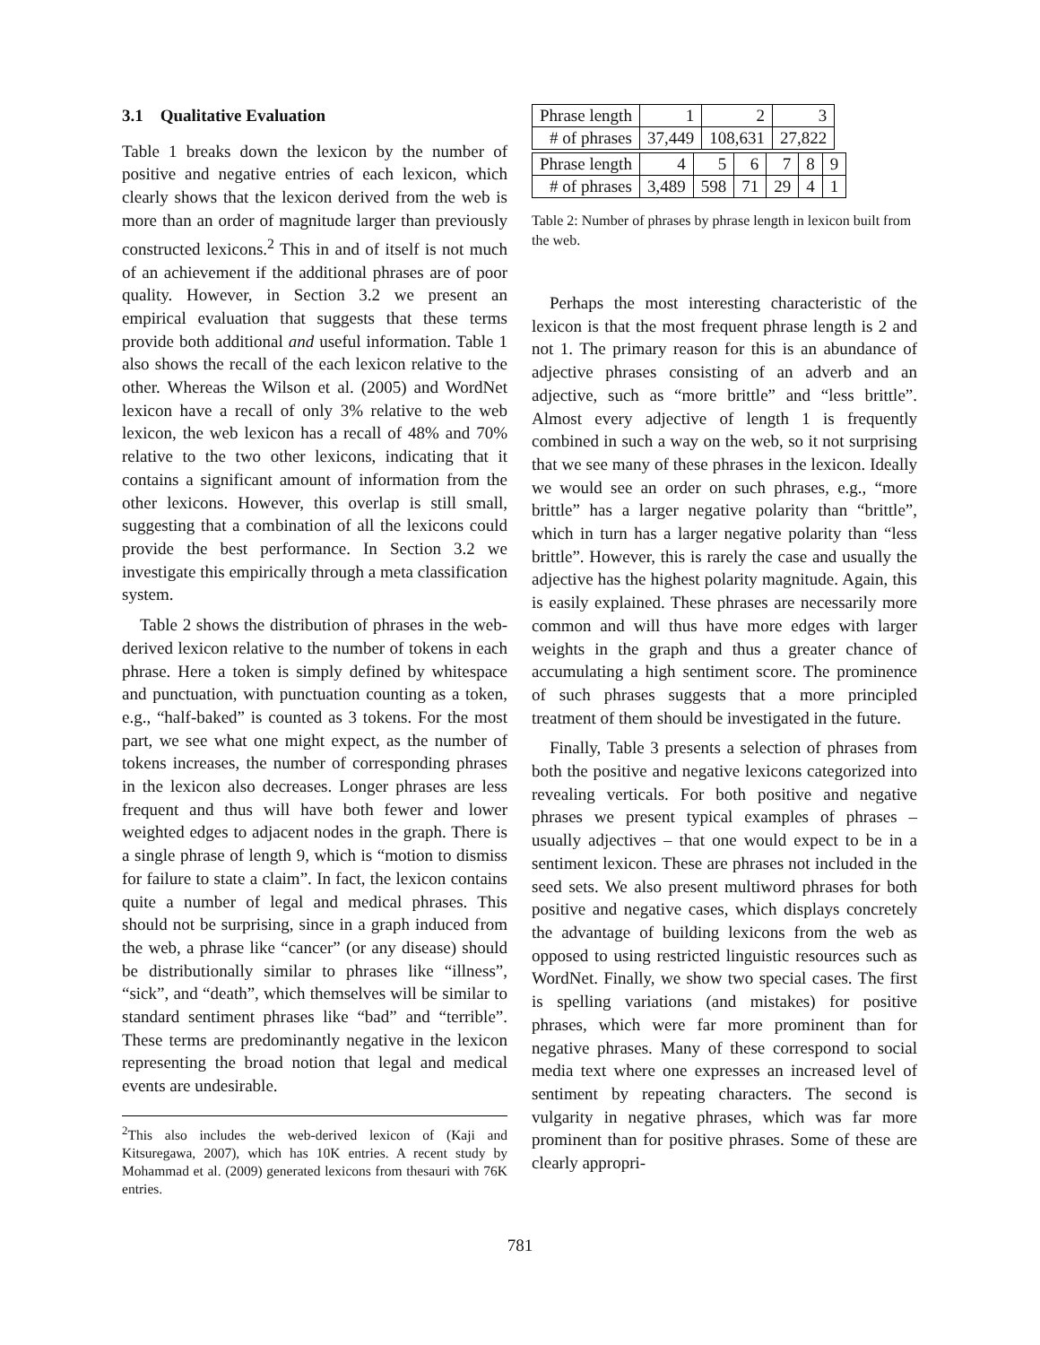3.1 Qualitative Evaluation
Table 1 breaks down the lexicon by the number of positive and negative entries of each lexicon, which clearly shows that the lexicon derived from the web is more than an order of magnitude larger than previously constructed lexicons.<sup>2</sup> This in and of itself is not much of an achievement if the additional phrases are of poor quality. However, in Section 3.2 we present an empirical evaluation that suggests that these terms provide both additional and useful information. Table 1 also shows the recall of the each lexicon relative to the other. Whereas the Wilson et al. (2005) and WordNet lexicon have a recall of only 3% relative to the web lexicon, the web lexicon has a recall of 48% and 70% relative to the two other lexicons, indicating that it contains a significant amount of information from the other lexicons. However, this overlap is still small, suggesting that a combination of all the lexicons could provide the best performance. In Section 3.2 we investigate this empirically through a meta classification system.
Table 2 shows the distribution of phrases in the web-derived lexicon relative to the number of tokens in each phrase. Here a token is simply defined by whitespace and punctuation, with punctuation counting as a token, e.g., “half-baked” is counted as 3 tokens. For the most part, we see what one might expect, as the number of tokens increases, the number of corresponding phrases in the lexicon also decreases. Longer phrases are less frequent and thus will have both fewer and lower weighted edges to adjacent nodes in the graph. There is a single phrase of length 9, which is “motion to dismiss for failure to state a claim”. In fact, the lexicon contains quite a number of legal and medical phrases. This should not be surprising, since in a graph induced from the web, a phrase like “cancer” (or any disease) should be distributionally similar to phrases like “illness”, “sick”, and “death”, which themselves will be similar to standard sentiment phrases like “bad” and “terrible”. These terms are predominantly negative in the lexicon representing the broad notion that legal and medical events are undesirable.
<sup>2</sup> This also includes the web-derived lexicon of (Kaji and Kitsuregawa, 2007), which has 10K entries. A recent study by Mohammad et al. (2009) generated lexicons from thesauri with 76K entries.
| Phrase length | 1 | 2 | 3 |
| # of phrases | 37,449 | 108,631 | 27,822 |
| Phrase length | 4 | 5 | 6 | 7 | 8 | 9 |
| # of phrases | 3,489 | 598 | 71 | 29 | 4 | 1 |
Table 2: Number of phrases by phrase length in lexicon built from the web.
Perhaps the most interesting characteristic of the lexicon is that the most frequent phrase length is 2 and not 1. The primary reason for this is an abundance of adjective phrases consisting of an adverb and an adjective, such as “more brittle” and “less brittle”. Almost every adjective of length 1 is frequently combined in such a way on the web, so it not surprising that we see many of these phrases in the lexicon. Ideally we would see an order on such phrases, e.g., “more brittle” has a larger negative polarity than “brittle”, which in turn has a larger negative polarity than “less brittle”. However, this is rarely the case and usually the adjective has the highest polarity magnitude. Again, this is easily explained. These phrases are necessarily more common and will thus have more edges with larger weights in the graph and thus a greater chance of accumulating a high sentiment score. The prominence of such phrases suggests that a more principled treatment of them should be investigated in the future.
Finally, Table 3 presents a selection of phrases from both the positive and negative lexicons categorized into revealing verticals. For both positive and negative phrases we present typical examples of phrases – usually adjectives – that one would expect to be in a sentiment lexicon. These are phrases not included in the seed sets. We also present multiword phrases for both positive and negative cases, which displays concretely the advantage of building lexicons from the web as opposed to using restricted linguistic resources such as WordNet. Finally, we show two special cases. The first is spelling variations (and mistakes) for positive phrases, which were far more prominent than for negative phrases. Many of these correspond to social media text where one expresses an increased level of sentiment by repeating characters. The second is vulgarity in negative phrases, which was far more prominent than for positive phrases. Some of these are clearly appropri-
781